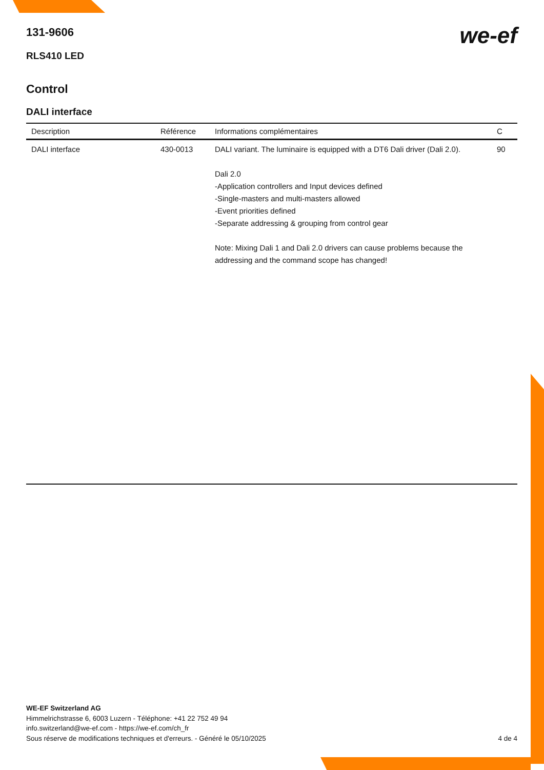131-9606
RLS410 LED
we-ef
Control
DALI interface
| Description | Référence | Informations complémentaires | C |
| --- | --- | --- | --- |
| DALI interface | 430-0013 | DALI variant. The luminaire is equipped with a DT6 Dali driver (Dali 2.0). Dali 2.0 -Application controllers and Input devices defined -Single-masters and multi-masters allowed -Event priorities defined -Separate addressing & grouping from control gear Note: Mixing Dali 1 and Dali 2.0 drivers can cause problems because the addressing and the command scope has changed! | 90 |
WE-EF Switzerland AG
Himmelrichstrasse 6, 6003 Luzern - Téléphone: +41 22 752 49 94
info.switzerland@we-ef.com - https://we-ef.com/ch_fr
Sous réserve de modifications techniques et d'erreurs. - Généré le 05/10/2025
4 de 4